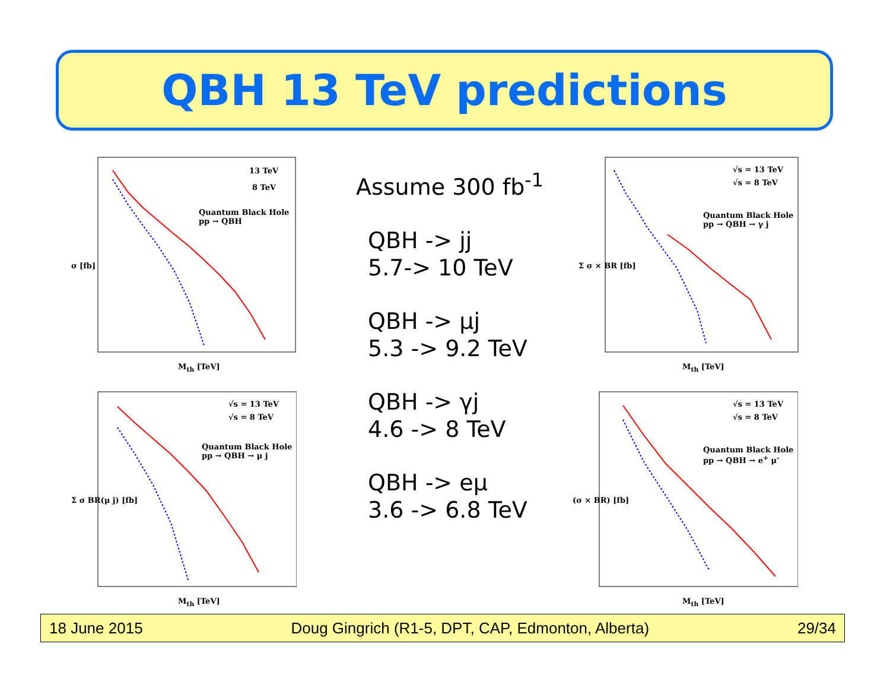QBH 13 TeV predictions
13 TeV
8 TeV
Quantum Black Hole
pp → QBH
M<sub>th</sub> [TeV]
σ [fb]
√s = 13 TeV
√s = 8 TeV
Quantum Black Hole
pp → QBH → γ j
M<sub>th</sub> [TeV]
Σ σ × BR [fb]
√s = 13 TeV
√s = 8 TeV
Quantum Black Hole
pp → QBH → μ j
M<sub>th</sub> [TeV]
Σ σ BR(μ j) [fb]
√s = 13 TeV
√s = 8 TeV
Quantum Black Hole
pp → QBH → e<sup>+</sup> μ<sup>-</sup>
M<sub>th</sub> [TeV]
(σ × BR) [fb]
Assume 300 fb<sup>-1</sup>
QBH -> jj
5.7-> 10 TeV
QBH -> μj
5.3 -> 9.2 TeV
QBH -> γj
4.6 -> 8 TeV
QBH -> eμ
3.6 -> 6.8 TeV
18 June 2015 Doug Gingrich (R1-5, DPT, CAP, Edmonton, Alberta) 29/34